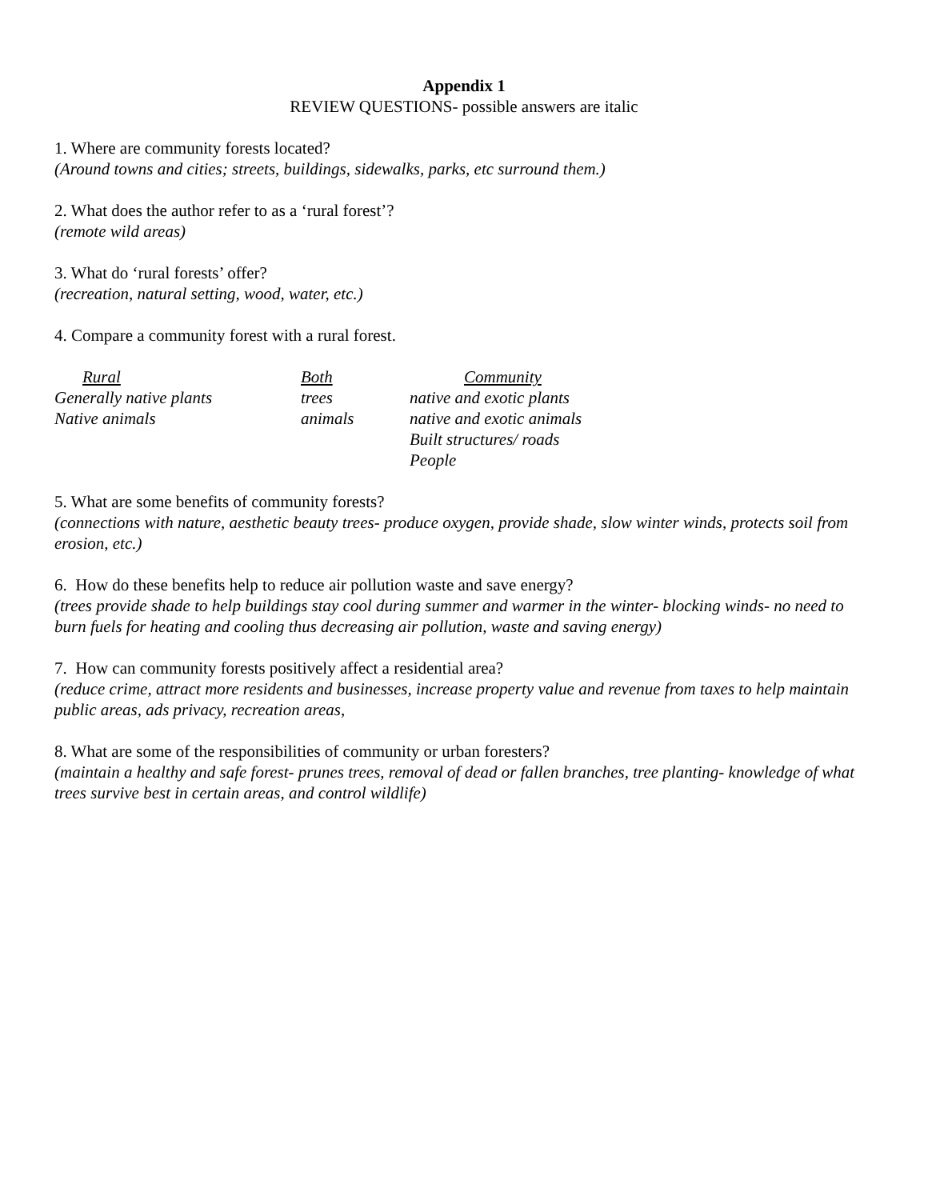Appendix 1
REVIEW QUESTIONS- possible answers are italic
1. Where are community forests located?
(Around towns and cities; streets, buildings, sidewalks, parks, etc surround them.)
2. What does the author refer to as a ‘rural forest’?
(remote wild areas)
3. What do ‘rural forests’ offer?
(recreation, natural setting, wood, water, etc.)
4. Compare a community forest with a rural forest.
| Rural | Both | Community |
| Generally native plants | trees | native and exotic plants |
| Native animals | animals | native and exotic animals |
| | | Built structures/ roads |
| | | People |
5. What are some benefits of community forests?
(connections with nature, aesthetic beauty trees- produce oxygen, provide shade, slow winter winds, protects soil from erosion, etc.)
6. How do these benefits help to reduce air pollution waste and save energy?
(trees provide shade to help buildings stay cool during summer and warmer in the winter- blocking winds- no need to burn fuels for heating and cooling thus decreasing air pollution, waste and saving energy)
7. How can community forests positively affect a residential area?
(reduce crime, attract more residents and businesses, increase property value and revenue from taxes to help maintain public areas, ads privacy, recreation areas,
8. What are some of the responsibilities of community or urban foresters?
(maintain a healthy and safe forest- prunes trees, removal of dead or fallen branches, tree planting- knowledge of what trees survive best in certain areas, and control wildlife)